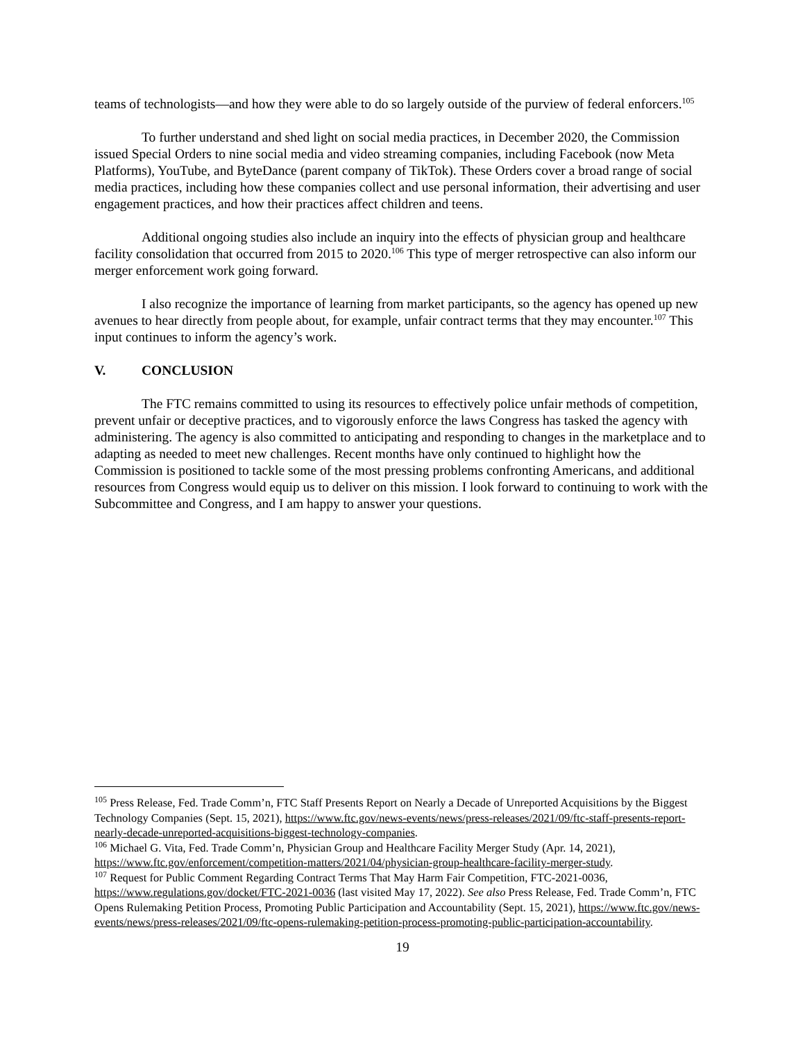teams of technologists—and how they were able to do so largely outside of the purview of federal enforcers.<sup>105</sup>
To further understand and shed light on social media practices, in December 2020, the Commission issued Special Orders to nine social media and video streaming companies, including Facebook (now Meta Platforms), YouTube, and ByteDance (parent company of TikTok). These Orders cover a broad range of social media practices, including how these companies collect and use personal information, their advertising and user engagement practices, and how their practices affect children and teens.
Additional ongoing studies also include an inquiry into the effects of physician group and healthcare facility consolidation that occurred from 2015 to 2020.<sup>106</sup> This type of merger retrospective can also inform our merger enforcement work going forward.
I also recognize the importance of learning from market participants, so the agency has opened up new avenues to hear directly from people about, for example, unfair contract terms that they may encounter.<sup>107</sup> This input continues to inform the agency’s work.
V. CONCLUSION
The FTC remains committed to using its resources to effectively police unfair methods of competition, prevent unfair or deceptive practices, and to vigorously enforce the laws Congress has tasked the agency with administering. The agency is also committed to anticipating and responding to changes in the marketplace and to adapting as needed to meet new challenges. Recent months have only continued to highlight how the Commission is positioned to tackle some of the most pressing problems confronting Americans, and additional resources from Congress would equip us to deliver on this mission. I look forward to continuing to work with the Subcommittee and Congress, and I am happy to answer your questions.
<sup>105</sup> Press Release, Fed. Trade Comm’n, FTC Staff Presents Report on Nearly a Decade of Unreported Acquisitions by the Biggest Technology Companies (Sept. 15, 2021), https://www.ftc.gov/news-events/news/press-releases/2021/09/ftc-staff-presents-report-nearly-decade-unreported-acquisitions-biggest-technology-companies.
<sup>106</sup> Michael G. Vita, Fed. Trade Comm’n, Physician Group and Healthcare Facility Merger Study (Apr. 14, 2021), https://www.ftc.gov/enforcement/competition-matters/2021/04/physician-group-healthcare-facility-merger-study.
<sup>107</sup> Request for Public Comment Regarding Contract Terms That May Harm Fair Competition, FTC-2021-0036, https://www.regulations.gov/docket/FTC-2021-0036 (last visited May 17, 2022). See also Press Release, Fed. Trade Comm’n, FTC Opens Rulemaking Petition Process, Promoting Public Participation and Accountability (Sept. 15, 2021), https://www.ftc.gov/news-events/news/press-releases/2021/09/ftc-opens-rulemaking-petition-process-promoting-public-participation-accountability.
19